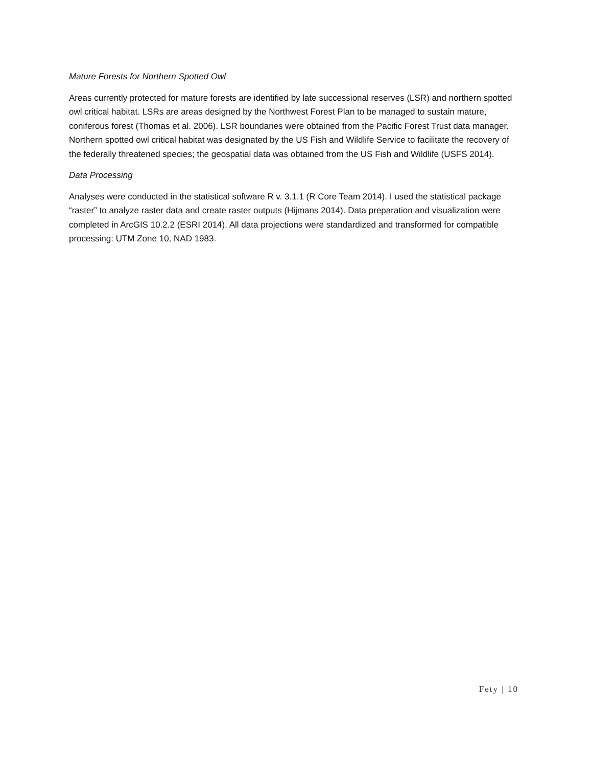Mature Forests for Northern Spotted Owl
Areas currently protected for mature forests are identified by late successional reserves (LSR) and northern spotted owl critical habitat. LSRs are areas designed by the Northwest Forest Plan to be managed to sustain mature, coniferous forest (Thomas et al. 2006). LSR boundaries were obtained from the Pacific Forest Trust data manager. Northern spotted owl critical habitat was designated by the US Fish and Wildlife Service to facilitate the recovery of the federally threatened species; the geospatial data was obtained from the US Fish and Wildlife (USFS 2014).
Data Processing
Analyses were conducted in the statistical software R v. 3.1.1 (R Core Team 2014). I used the statistical package “raster” to analyze raster data and create raster outputs (Hijmans 2014). Data preparation and visualization were completed in ArcGIS 10.2.2 (ESRI 2014). All data projections were standardized and transformed for compatible processing: UTM Zone 10, NAD 1983.
Fety | 10